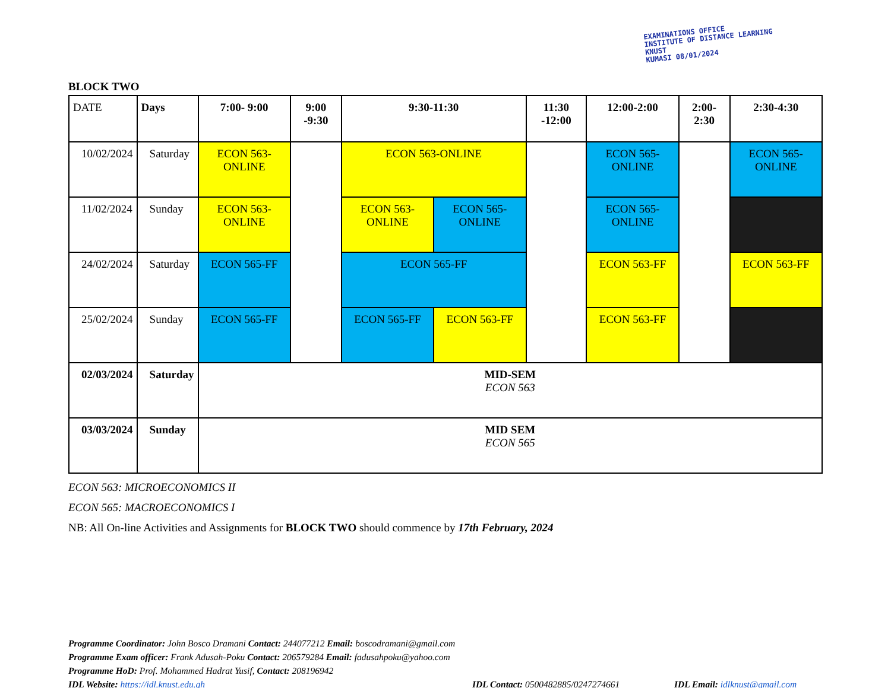EXAMINATIONS OFFICE
INSTITUTE OF DISTANCE LEARNING
KNUST
KUMASI 08/01/2024
BLOCK TWO
| DATE | Days | 7:00- 9:00 | 9:00 -9:30 | 9:30-11:30 | | 11:30 -12:00 | 12:00-2:00 | 2:00- 2:30 | 2:30-4:30 |
| --- | --- | --- | --- | --- | --- | --- | --- | --- | --- |
| 10/02/2024 | Saturday | ECON 563-ONLINE | | ECON 563-ONLINE | | | ECON 565-ONLINE | | ECON 565-ONLINE |
| 11/02/2024 | Sunday | ECON 563-ONLINE | | ECON 563-ONLINE | ECON 565-ONLINE | | ECON 565-ONLINE | | |
| 24/02/2024 | Saturday | ECON 565-FF | | ECON 565-FF | | | ECON 563-FF | | ECON 563-FF |
| 25/02/2024 | Sunday | ECON 565-FF | | ECON 565-FF | ECON 563-FF | | ECON 563-FF | | |
| 02/03/2024 | Saturday | MID-SEM ECON 563 | | | | | | | |
| 03/03/2024 | Sunday | MID SEM ECON 565 | | | | | | | |
ECON 563: MICROECONOMICS II
ECON 565: MACROECONOMICS I
NB: All On-line Activities and Assignments for BLOCK TWO should commence by 17th February, 2024
Programme Coordinator: John Bosco Dramani Contact: 244077212 Email: boscodramani@gmail.com
Programme Exam officer: Frank Adusah-Poku Contact: 206579284 Email: fadusahpoku@yahoo.com
Programme HoD: Prof. Mohammed Hadrat Yusif, Contact: 208196942
IDL Website: https://idl.knust.edu.gh IDL Contact: 0500482885/0247274661 IDL Email: idlknust@gmail.com